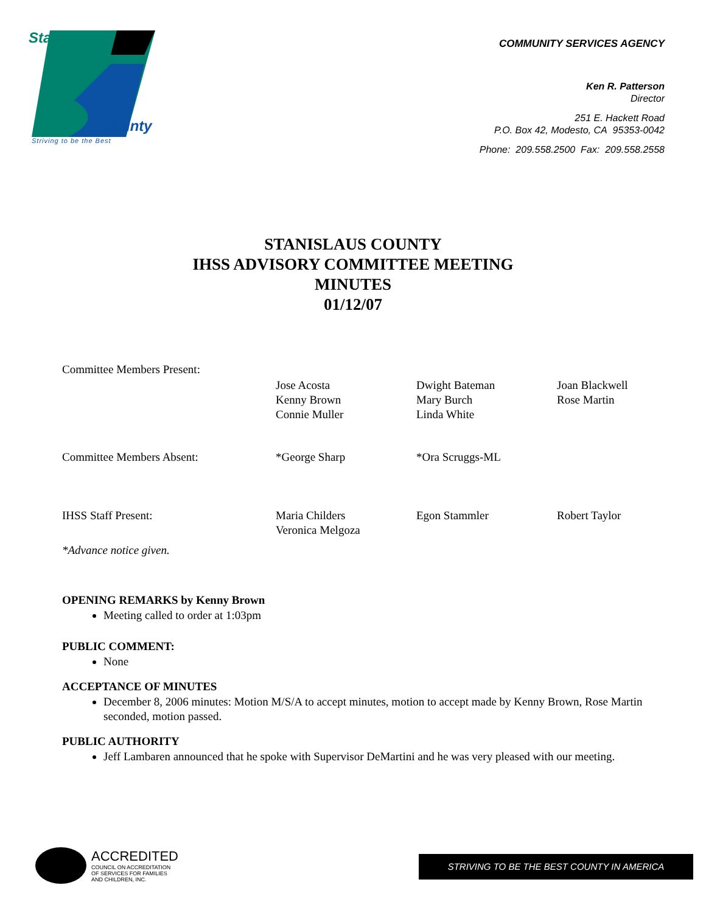Stanislaus
County
Striving to be the Best
COMMUNITY SERVICES AGENCY
Ken R. Patterson
Director
251 E. Hackett Road
P.O. Box 42, Modesto, CA 95353-0042
Phone: 209.558.2500 Fax: 209.558.2558
STANISLAUS COUNTY
IHSS ADVISORY COMMITTEE MEETING
MINUTES
01/12/07
| Committee Members Present: | | | |
| | Jose Acosta Kenny Brown Connie Muller | Dwight Bateman Mary Burch Linda White | Joan Blackwell Rose Martin |
| Committee Members Absent: | *George Sharp | *Ora Scruggs-ML | |
| IHSS Staff Present: | Maria Childers Veronica Melgoza | Egon Stammler | Robert Taylor |
*Advance notice given.
OPENING REMARKS by Kenny Brown
Meeting called to order at 1:03pm
PUBLIC COMMENT:
None
ACCEPTANCE OF MINUTES
December 8, 2006 minutes: Motion M/S/A to accept minutes, motion to accept made by Kenny Brown, Rose Martin seconded, motion passed.
PUBLIC AUTHORITY
Jeff Lambaren announced that he spoke with Supervisor DeMartini and he was very pleased with our meeting.
ACCREDITED
COUNCIL ON ACCREDITATION
OF SERVICES FOR FAMILIES
AND CHILDREN, INC.
STRIVING TO BE THE BEST COUNTY IN AMERICA